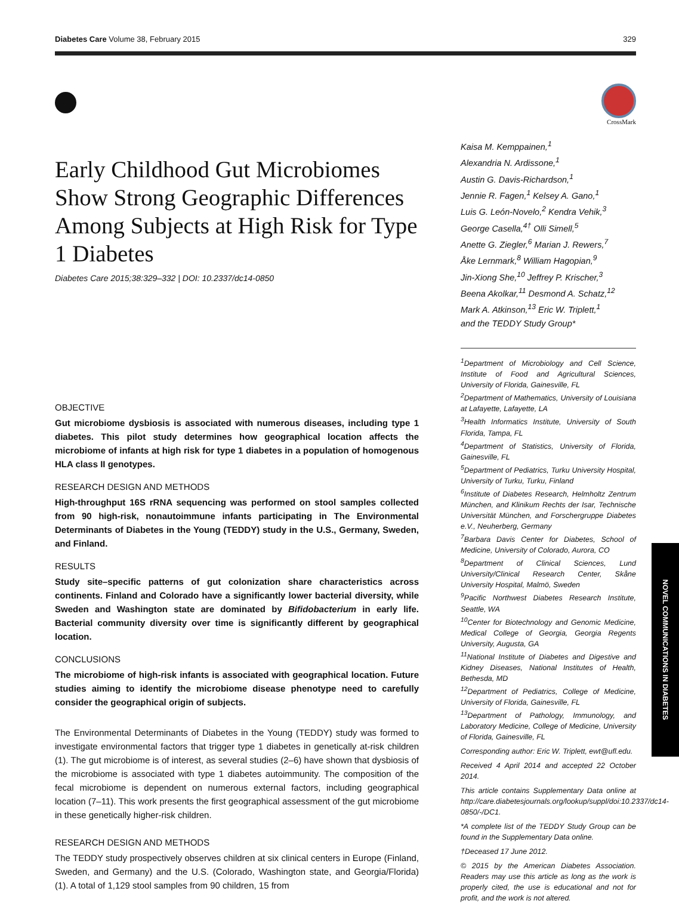Diabetes Care Volume 38, February 2015 329
Early Childhood Gut Microbiomes Show Strong Geographic Differences Among Subjects at High Risk for Type 1 Diabetes
Diabetes Care 2015;38:329–332 | DOI: 10.2337/dc14-0850
OBJECTIVE
Gut microbiome dysbiosis is associated with numerous diseases, including type 1 diabetes. This pilot study determines how geographical location affects the microbiome of infants at high risk for type 1 diabetes in a population of homogenous HLA class II genotypes.
RESEARCH DESIGN AND METHODS
High-throughput 16S rRNA sequencing was performed on stool samples collected from 90 high-risk, nonautoimmune infants participating in The Environmental Determinants of Diabetes in the Young (TEDDY) study in the U.S., Germany, Sweden, and Finland.
RESULTS
Study site–specific patterns of gut colonization share characteristics across continents. Finland and Colorado have a significantly lower bacterial diversity, while Sweden and Washington state are dominated by Bifidobacterium in early life. Bacterial community diversity over time is significantly different by geographical location.
CONCLUSIONS
The microbiome of high-risk infants is associated with geographical location. Future studies aiming to identify the microbiome disease phenotype need to carefully consider the geographical origin of subjects.
The Environmental Determinants of Diabetes in the Young (TEDDY) study was formed to investigate environmental factors that trigger type 1 diabetes in genetically at-risk children (1). The gut microbiome is of interest, as several studies (2–6) have shown that dysbiosis of the microbiome is associated with type 1 diabetes autoimmunity. The composition of the fecal microbiome is dependent on numerous external factors, including geographical location (7–11). This work presents the first geographical assessment of the gut microbiome in these genetically higher-risk children.
RESEARCH DESIGN AND METHODS
The TEDDY study prospectively observes children at six clinical centers in Europe (Finland, Sweden, and Germany) and the U.S. (Colorado, Washington state, and Georgia/Florida) (1). A total of 1,129 stool samples from 90 children, 15 from
CrossMark
Kaisa M. Kemppainen,<sup>1</sup>
Alexandria N. Ardissone,<sup>1</sup>
Austin G. Davis-Richardson,<sup>1</sup>
Jennie R. Fagen,<sup>1</sup> Kelsey A. Gano,<sup>1</sup>
Luis G. León-Novelo,<sup>2</sup> Kendra Vehik,<sup>3</sup>
George Casella,<sup>4†</sup> Olli Simell,<sup>5</sup>
Anette G. Ziegler,<sup>6</sup> Marian J. Rewers,<sup>7</sup>
Åke Lernmark,<sup>8</sup> William Hagopian,<sup>9</sup>
Jin-Xiong She,<sup>10</sup> Jeffrey P. Krischer,<sup>3</sup>
Beena Akolkar,<sup>11</sup> Desmond A. Schatz,<sup>12</sup>
Mark A. Atkinson,<sup>13</sup> Eric W. Triplett,<sup>1</sup>
and the TEDDY Study Group*
<sup>1</sup> Department of Microbiology and Cell Science, Institute of Food and Agricultural Sciences, University of Florida, Gainesville, FL
<sup>2</sup> Department of Mathematics, University of Louisiana at Lafayette, Lafayette, LA
<sup>3</sup> Health Informatics Institute, University of South Florida, Tampa, FL
<sup>4</sup> Department of Statistics, University of Florida, Gainesville, FL
<sup>5</sup> Department of Pediatrics, Turku University Hospital, University of Turku, Turku, Finland
<sup>6</sup> Institute of Diabetes Research, Helmholtz Zentrum München, and Klinikum Rechts der Isar, Technische Universität München, and Forschergruppe Diabetes e.V., Neuherberg, Germany
<sup>7</sup> Barbara Davis Center for Diabetes, School of Medicine, University of Colorado, Aurora, CO
<sup>8</sup> Department of Clinical Sciences, Lund University/Clinical Research Center, Skåne University Hospital, Malmö, Sweden
<sup>9</sup> Pacific Northwest Diabetes Research Institute, Seattle, WA
<sup>10</sup> Center for Biotechnology and Genomic Medicine, Medical College of Georgia, Georgia Regents University, Augusta, GA
<sup>11</sup> National Institute of Diabetes and Digestive and Kidney Diseases, National Institutes of Health, Bethesda, MD
<sup>12</sup> Department of Pediatrics, College of Medicine, University of Florida, Gainesville, FL
<sup>13</sup> Department of Pathology, Immunology, and Laboratory Medicine, College of Medicine, University of Florida, Gainesville, FL
Corresponding author: Eric W. Triplett, ewt@ufl.edu.
Received 4 April 2014 and accepted 22 October 2014.
This article contains Supplementary Data online at http://care.diabetesjournals.org/lookup/suppl/doi:10.2337/dc14-0850/-/DC1.
*A complete list of the TEDDY Study Group can be found in the Supplementary Data online.
†Deceased 17 June 2012.
© 2015 by the American Diabetes Association. Readers may use this article as long as the work is properly cited, the use is educational and not for profit, and the work is not altered.
NOVEL COMMUNICATIONS IN DIABETES